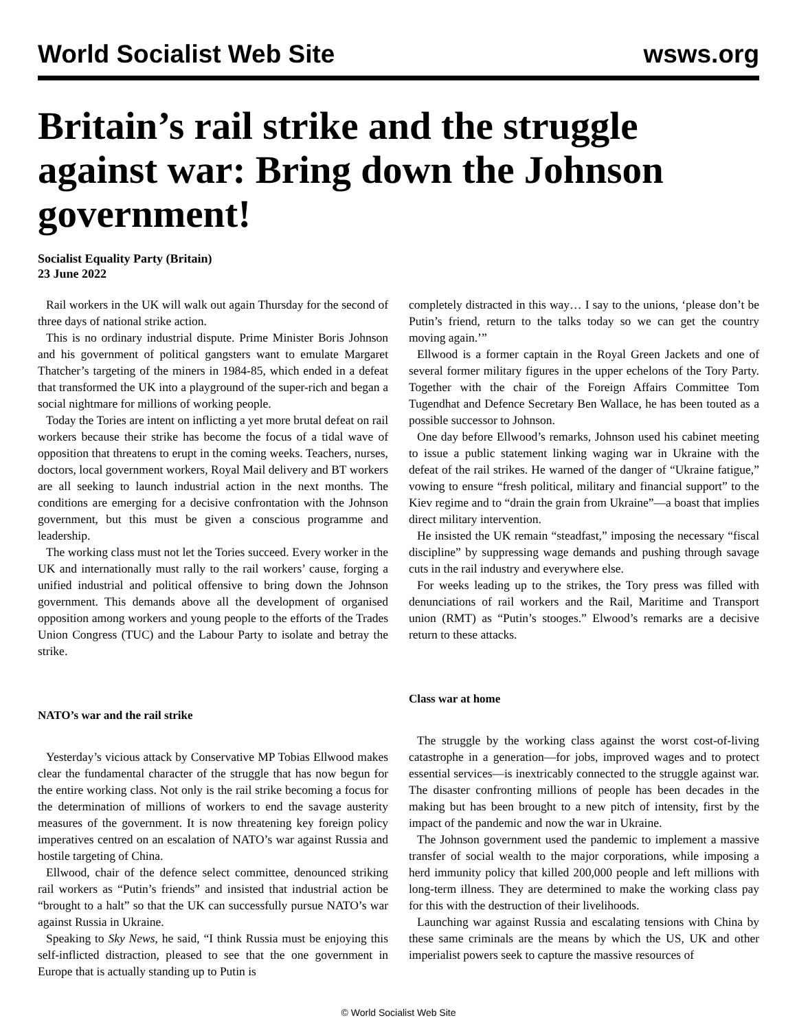World Socialist Web Site
wsws.org
Britain’s rail strike and the struggle against war: Bring down the Johnson government!
Socialist Equality Party (Britain)
23 June 2022
Rail workers in the UK will walk out again Thursday for the second of three days of national strike action.
This is no ordinary industrial dispute. Prime Minister Boris Johnson and his government of political gangsters want to emulate Margaret Thatcher’s targeting of the miners in 1984-85, which ended in a defeat that transformed the UK into a playground of the super-rich and began a social nightmare for millions of working people.
Today the Tories are intent on inflicting a yet more brutal defeat on rail workers because their strike has become the focus of a tidal wave of opposition that threatens to erupt in the coming weeks. Teachers, nurses, doctors, local government workers, Royal Mail delivery and BT workers are all seeking to launch industrial action in the next months. The conditions are emerging for a decisive confrontation with the Johnson government, but this must be given a conscious programme and leadership.
The working class must not let the Tories succeed. Every worker in the UK and internationally must rally to the rail workers’ cause, forging a unified industrial and political offensive to bring down the Johnson government. This demands above all the development of organised opposition among workers and young people to the efforts of the Trades Union Congress (TUC) and the Labour Party to isolate and betray the strike.
NATO’s war and the rail strike
Yesterday’s vicious attack by Conservative MP Tobias Ellwood makes clear the fundamental character of the struggle that has now begun for the entire working class. Not only is the rail strike becoming a focus for the determination of millions of workers to end the savage austerity measures of the government. It is now threatening key foreign policy imperatives centred on an escalation of NATO’s war against Russia and hostile targeting of China.
Ellwood, chair of the defence select committee, denounced striking rail workers as “Putin’s friends” and insisted that industrial action be “brought to a halt” so that the UK can successfully pursue NATO’s war against Russia in Ukraine.
Speaking to Sky News, he said, “I think Russia must be enjoying this self-inflicted distraction, pleased to see that the one government in Europe that is actually standing up to Putin is
completely distracted in this way… I say to the unions, ‘please don’t be Putin’s friend, return to the talks today so we can get the country moving again.’”
Ellwood is a former captain in the Royal Green Jackets and one of several former military figures in the upper echelons of the Tory Party. Together with the chair of the Foreign Affairs Committee Tom Tugendhat and Defence Secretary Ben Wallace, he has been touted as a possible successor to Johnson.
One day before Ellwood’s remarks, Johnson used his cabinet meeting to issue a public statement linking waging war in Ukraine with the defeat of the rail strikes. He warned of the danger of “Ukraine fatigue,” vowing to ensure “fresh political, military and financial support” to the Kiev regime and to “drain the grain from Ukraine”—a boast that implies direct military intervention.
He insisted the UK remain “steadfast,” imposing the necessary “fiscal discipline” by suppressing wage demands and pushing through savage cuts in the rail industry and everywhere else.
For weeks leading up to the strikes, the Tory press was filled with denunciations of rail workers and the Rail, Maritime and Transport union (RMT) as “Putin’s stooges.” Elwood’s remarks are a decisive return to these attacks.
Class war at home
The struggle by the working class against the worst cost-of-living catastrophe in a generation—for jobs, improved wages and to protect essential services—is inextricably connected to the struggle against war. The disaster confronting millions of people has been decades in the making but has been brought to a new pitch of intensity, first by the impact of the pandemic and now the war in Ukraine.
The Johnson government used the pandemic to implement a massive transfer of social wealth to the major corporations, while imposing a herd immunity policy that killed 200,000 people and left millions with long-term illness. They are determined to make the working class pay for this with the destruction of their livelihoods.
Launching war against Russia and escalating tensions with China by these same criminals are the means by which the US, UK and other imperialist powers seek to capture the massive resources of
© World Socialist Web Site